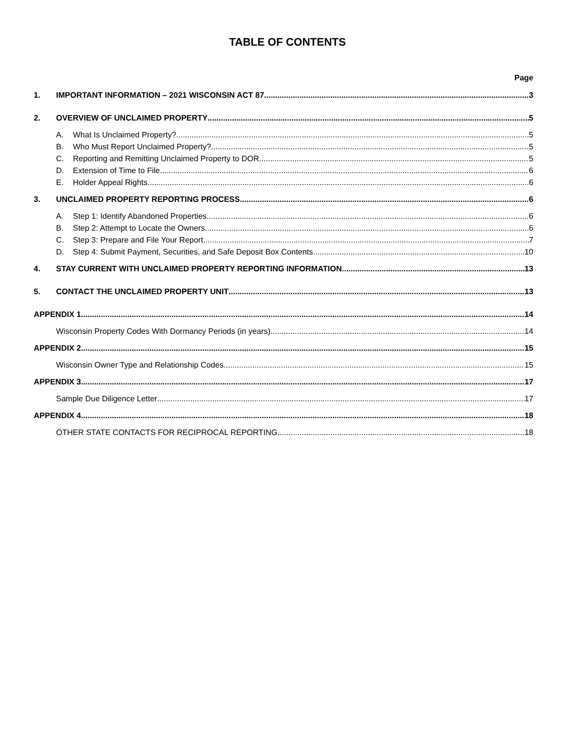TABLE OF CONTENTS
Page
1. IMPORTANT INFORMATION – 2021 WISCONSIN ACT 87 3
2. OVERVIEW OF UNCLAIMED PROPERTY 5
A. What Is Unclaimed Property? 5
B. Who Must Report Unclaimed Property? 5
C. Reporting and Remitting Unclaimed Property to DOR 5
D. Extension of Time to File 6
E. Holder Appeal Rights 6
3. UNCLAIMED PROPERTY REPORTING PROCESS 6
A. Step 1: Identify Abandoned Properties 6
B. Step 2: Attempt to Locate the Owners 6
C. Step 3: Prepare and File Your Report 7
D. Step 4: Submit Payment, Securities, and Safe Deposit Box Contents 10
4. STAY CURRENT WITH UNCLAIMED PROPERTY REPORTING INFORMATION 13
5. CONTACT THE UNCLAIMED PROPERTY UNIT 13
APPENDIX 1 14
Wisconsin Property Codes With Dormancy Periods (in years) 14
APPENDIX 2 15
Wisconsin Owner Type and Relationship Codes 15
APPENDIX 3 17
Sample Due Diligence Letter 17
APPENDIX 4 18
OTHER STATE CONTACTS FOR RECIPROCAL REPORTING 18